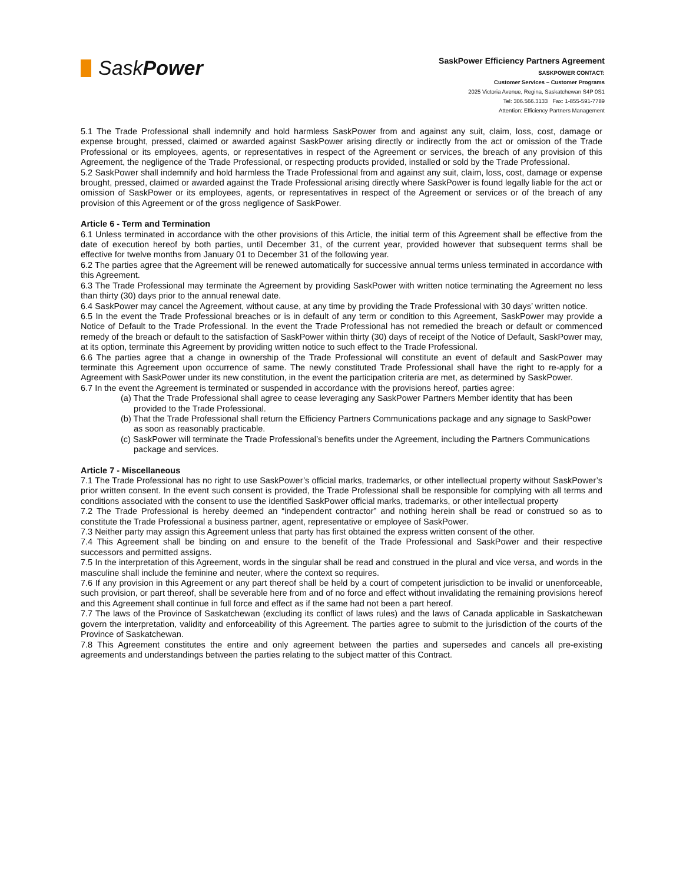SaskPower
SaskPower Efficiency Partners Agreement
SASKPOWER CONTACT:
Customer Services – Customer Programs
2025 Victoria Avenue, Regina, Saskatchewan S4P 0S1
Tel: 306.566.3133 Fax: 1-855-591-7789
Attention: Efficiency Partners Management
5.1 The Trade Professional shall indemnify and hold harmless SaskPower from and against any suit, claim, loss, cost, damage or expense brought, pressed, claimed or awarded against SaskPower arising directly or indirectly from the act or omission of the Trade Professional or its employees, agents, or representatives in respect of the Agreement or services, the breach of any provision of this Agreement, the negligence of the Trade Professional, or respecting products provided, installed or sold by the Trade Professional.
5.2 SaskPower shall indemnify and hold harmless the Trade Professional from and against any suit, claim, loss, cost, damage or expense brought, pressed, claimed or awarded against the Trade Professional arising directly where SaskPower is found legally liable for the act or omission of SaskPower or its employees, agents, or representatives in respect of the Agreement or services or of the breach of any provision of this Agreement or of the gross negligence of SaskPower.
Article 6 - Term and Termination
6.1 Unless terminated in accordance with the other provisions of this Article, the initial term of this Agreement shall be effective from the date of execution hereof by both parties, until December 31, of the current year, provided however that subsequent terms shall be effective for twelve months from January 01 to December 31 of the following year.
6.2 The parties agree that the Agreement will be renewed automatically for successive annual terms unless terminated in accordance with this Agreement.
6.3 The Trade Professional may terminate the Agreement by providing SaskPower with written notice terminating the Agreement no less than thirty (30) days prior to the annual renewal date.
6.4 SaskPower may cancel the Agreement, without cause, at any time by providing the Trade Professional with 30 days’ written notice.
6.5 In the event the Trade Professional breaches or is in default of any term or condition to this Agreement, SaskPower may provide a Notice of Default to the Trade Professional. In the event the Trade Professional has not remedied the breach or default or commenced remedy of the breach or default to the satisfaction of SaskPower within thirty (30) days of receipt of the Notice of Default, SaskPower may, at its option, terminate this Agreement by providing written notice to such effect to the Trade Professional.
6.6 The parties agree that a change in ownership of the Trade Professional will constitute an event of default and SaskPower may terminate this Agreement upon occurrence of same. The newly constituted Trade Professional shall have the right to re-apply for a Agreement with SaskPower under its new constitution, in the event the participation criteria are met, as determined by SaskPower.
6.7 In the event the Agreement is terminated or suspended in accordance with the provisions hereof, parties agree:
(a) That the Trade Professional shall agree to cease leveraging any SaskPower Partners Member identity that has been provided to the Trade Professional.
(b) That the Trade Professional shall return the Efficiency Partners Communications package and any signage to SaskPower as soon as reasonably practicable.
(c) SaskPower will terminate the Trade Professional’s benefits under the Agreement, including the Partners Communications package and services.
Article 7 - Miscellaneous
7.1 The Trade Professional has no right to use SaskPower’s official marks, trademarks, or other intellectual property without SaskPower’s prior written consent. In the event such consent is provided, the Trade Professional shall be responsible for complying with all terms and conditions associated with the consent to use the identified SaskPower official marks, trademarks, or other intellectual property
7.2 The Trade Professional is hereby deemed an “independent contractor” and nothing herein shall be read or construed so as to constitute the Trade Professional a business partner, agent, representative or employee of SaskPower.
7.3 Neither party may assign this Agreement unless that party has first obtained the express written consent of the other.
7.4 This Agreement shall be binding on and ensure to the benefit of the Trade Professional and SaskPower and their respective successors and permitted assigns.
7.5 In the interpretation of this Agreement, words in the singular shall be read and construed in the plural and vice versa, and words in the masculine shall include the feminine and neuter, where the context so requires.
7.6 If any provision in this Agreement or any part thereof shall be held by a court of competent jurisdiction to be invalid or unenforceable, such provision, or part thereof, shall be severable here from and of no force and effect without invalidating the remaining provisions hereof and this Agreement shall continue in full force and effect as if the same had not been a part hereof.
7.7 The laws of the Province of Saskatchewan (excluding its conflict of laws rules) and the laws of Canada applicable in Saskatchewan govern the interpretation, validity and enforceability of this Agreement. The parties agree to submit to the jurisdiction of the courts of the Province of Saskatchewan.
7.8 This Agreement constitutes the entire and only agreement between the parties and supersedes and cancels all pre-existing agreements and understandings between the parties relating to the subject matter of this Contract.